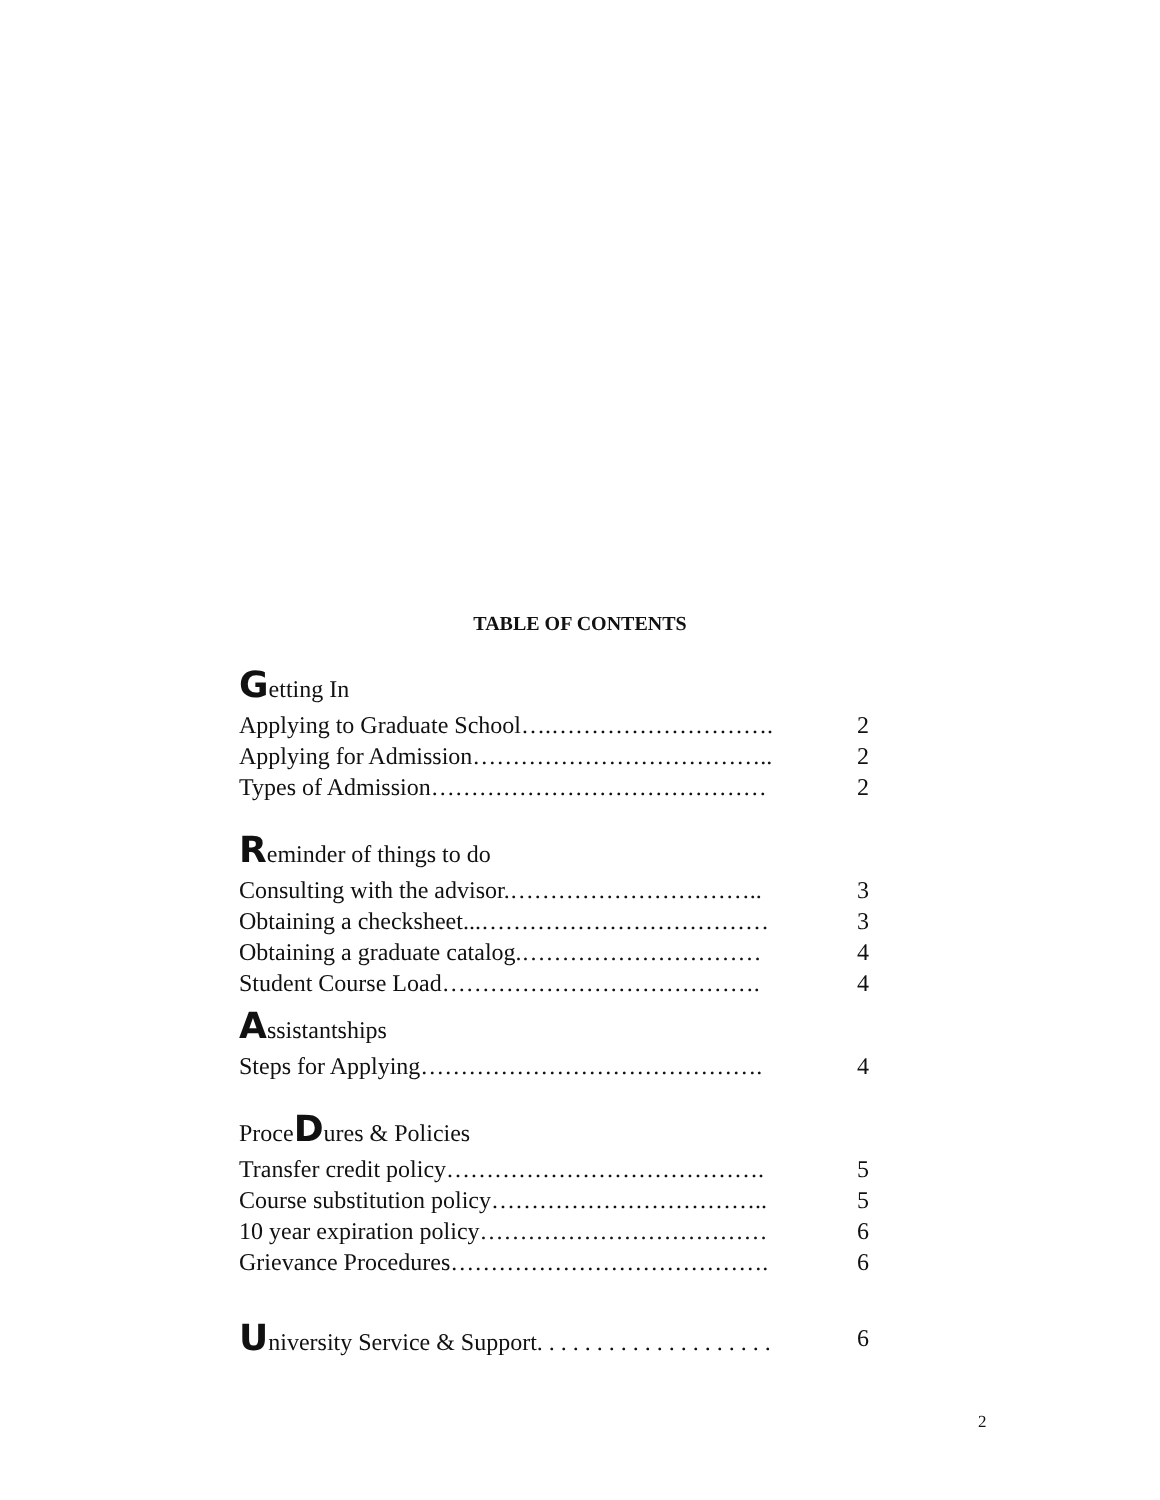TABLE OF CONTENTS
Getting In
Applying to Graduate School….………………………. 2
Applying for Admission……………………………….. 2
Types of Admission…………………………………… 2
Reminder of things to do
Consulting with the advisor.………………………….. 3
Obtaining a checksheet...……………………………… 3
Obtaining a graduate catalog.………………………… 4
Student Course Load…………………………………. 4
Assistantships
Steps for Applying……………………………………. 4
ProceDures & Policies
Transfer credit policy…………………………………. 5
Course substitution policy…………………………….. 5
10 year expiration policy……………………………… 6
Grievance Procedures…………………………………. 6
University Service & Support. . . . . . . . . . . . . . . . . . . . 6
2